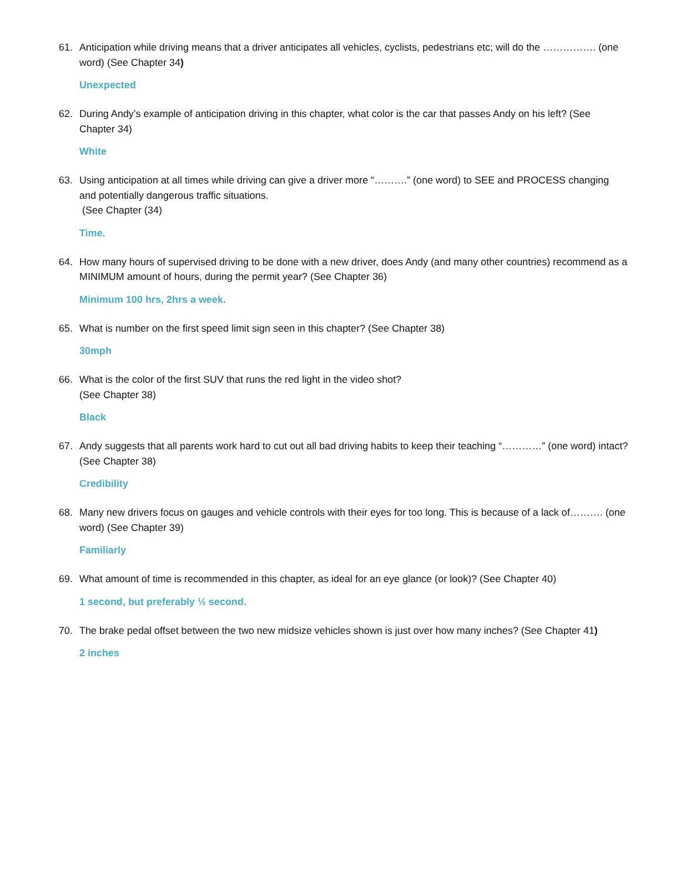61. Anticipation while driving means that a driver anticipates all vehicles, cyclists, pedestrians etc; will do the ……………. (one word) (See Chapter 34)
Unexpected
62. During Andy’s example of anticipation driving in this chapter, what color is the car that passes Andy on his left? (See Chapter 34)
White
63. Using anticipation at all times while driving can give a driver more “……….” (one word) to SEE and PROCESS changing and potentially dangerous traffic situations.
(See Chapter (34)
Time.
64. How many hours of supervised driving to be done with a new driver, does Andy (and many other countries) recommend as a MINIMUM amount of hours, during the permit year? (See Chapter 36)
Minimum 100 hrs, 2hrs a week.
65. What is number on the first speed limit sign seen in this chapter? (See Chapter 38)
30mph
66. What is the color of the first SUV that runs the red light in the video shot?
(See Chapter 38)
Black
67. Andy suggests that all parents work hard to cut out all bad driving habits to keep their teaching “…………” (one word) intact? (See Chapter 38)
Credibility
68. Many new drivers focus on gauges and vehicle controls with their eyes for too long. This is because of a lack of………. (one word) (See Chapter 39)
Familiarly
69. What amount of time is recommended in this chapter, as ideal for an eye glance (or look)? (See Chapter 40)
1 second, but preferably ½ second.
70. The brake pedal offset between the two new midsize vehicles shown is just over how many inches? (See Chapter 41)
2 inches